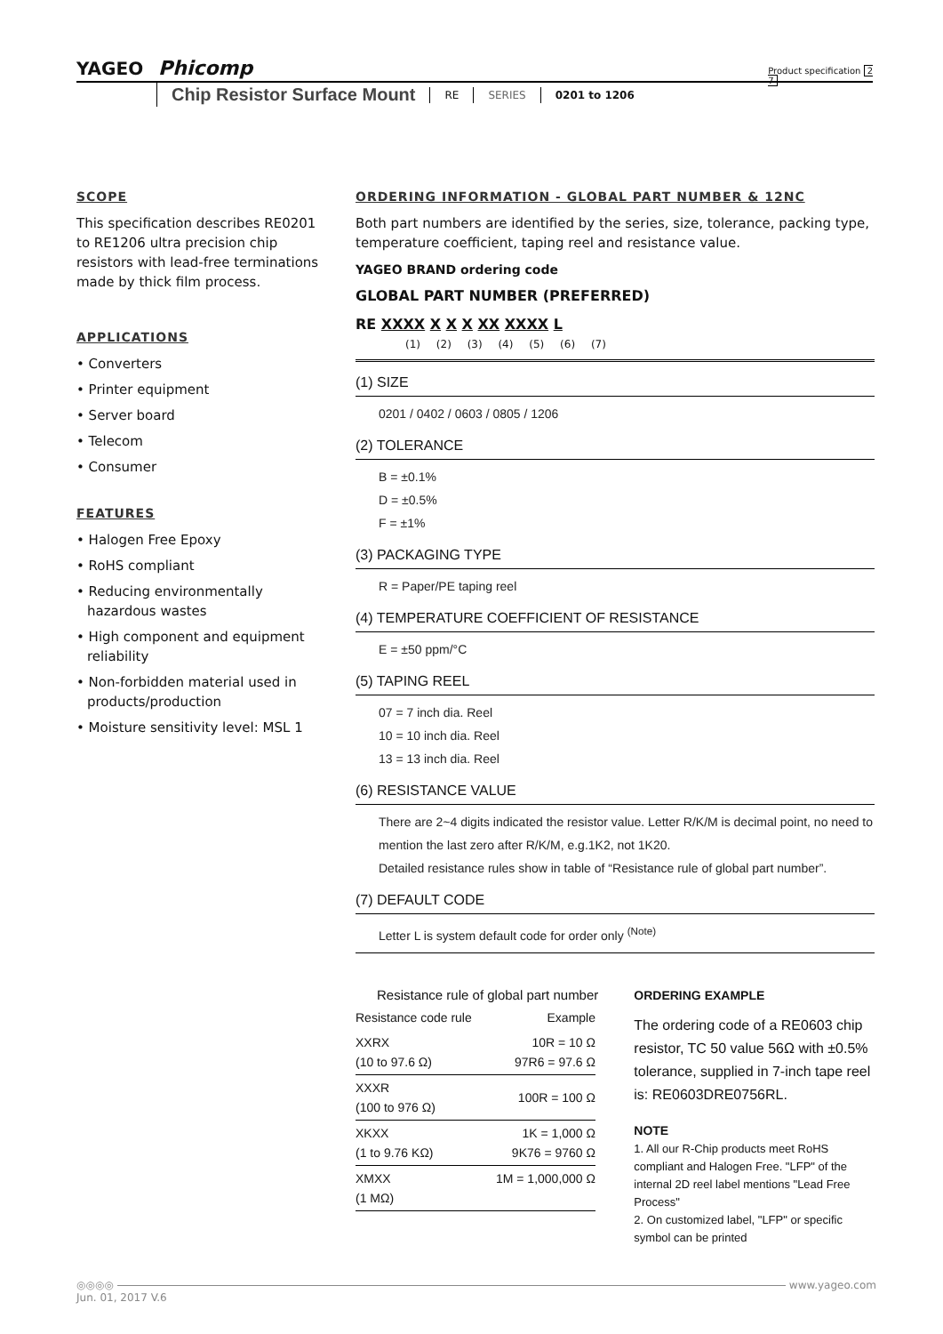YAGEO Phicomp
Product specification 2
7
Chip Resistor Surface Mount RE SERIES 0201 to 1206
SCOPE
This specification describes RE0201 to RE1206 ultra precision chip resistors with lead-free terminations made by thick film process.
APPLICATIONS
• Converters
• Printer equipment
• Server board
• Telecom
• Consumer
FEATURES
• Halogen Free Epoxy
• RoHS compliant
• Reducing environmentally hazardous wastes
• High component and equipment reliability
• Non-forbidden material used in products/production
• Moisture sensitivity level: MSL 1
ORDERING INFORMATION - GLOBAL PART NUMBER & 12NC
Both part numbers are identified by the series, size, tolerance, packing type, temperature coefficient, taping reel and resistance value.
YAGEO BRAND ordering code
GLOBAL PART NUMBER (PREFERRED)
RE XXXX X X X XX XXXX L
(1) (2) (3) (4) (5) (6) (7)
(1) SIZE
0201 / 0402 / 0603 / 0805 / 1206
(2) TOLERANCE
B = ±0.1%
D = ±0.5%
F = ±1%
(3) PACKAGING TYPE
R = Paper/PE taping reel
(4) TEMPERATURE COEFFICIENT OF RESISTANCE
E = ±50 ppm/°C
(5) TAPING REEL
07 = 7 inch dia. Reel
10 = 10 inch dia. Reel
13 = 13 inch dia. Reel
(6) RESISTANCE VALUE
There are 2~4 digits indicated the resistor value. Letter R/K/M is decimal point, no need to mention the last zero after R/K/M, e.g.1K2, not 1K20.
Detailed resistance rules show in table of “Resistance rule of global part number”.
(7) DEFAULT CODE
Letter L is system default code for order only <sup>(Note)</sup>
Resistance rule of global part number
| Resistance code rule | Example |
| --- | --- |
| XXRX (10 to 97.6 Ω) | 10R = 10 Ω 97R6 = 97.6 Ω |
| XXXR (100 to 976 Ω) | 100R = 100 Ω |
| XKXX (1 to 9.76 KΩ) | 1K = 1,000 Ω 9K76 = 9760 Ω |
| XMXX (1 MΩ) | 1M = 1,000,000 Ω |
ORDERING EXAMPLE
The ordering code of a RE0603 chip resistor, TC 50 value 56Ω with ±0.5% tolerance, supplied in 7-inch tape reel is: RE0603DRE0756RL.
NOTE
1. All our R-Chip products meet RoHS compliant and Halogen Free. "LFP" of the internal 2D reel label mentions "Lead Free Process"
2. On customized label, "LFP" or specific symbol can be printed
◎◎◎◎ www.yageo.com
Jun. 01, 2017 V.6